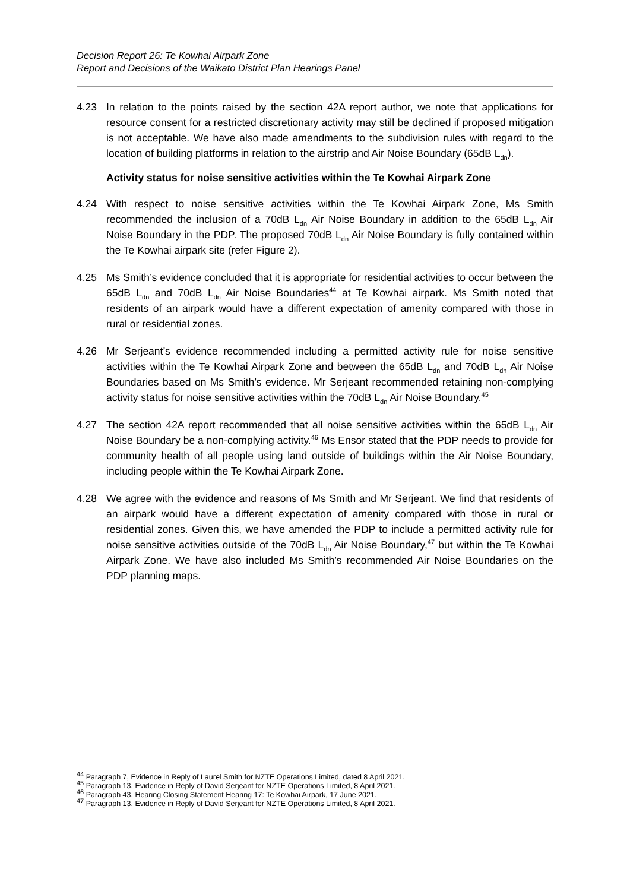Decision Report 26: Te Kowhai Airpark Zone
Report and Decisions of the Waikato District Plan Hearings Panel
4.23 In relation to the points raised by the section 42A report author, we note that applications for resource consent for a restricted discretionary activity may still be declined if proposed mitigation is not acceptable. We have also made amendments to the subdivision rules with regard to the location of building platforms in relation to the airstrip and Air Noise Boundary (65dB L<sub>dn</sub>).
Activity status for noise sensitive activities within the Te Kowhai Airpark Zone
4.24 With respect to noise sensitive activities within the Te Kowhai Airpark Zone, Ms Smith recommended the inclusion of a 70dB L<sub>dn</sub> Air Noise Boundary in addition to the 65dB L<sub>dn</sub> Air Noise Boundary in the PDP. The proposed 70dB L<sub>dn</sub> Air Noise Boundary is fully contained within the Te Kowhai airpark site (refer Figure 2).
4.25 Ms Smith’s evidence concluded that it is appropriate for residential activities to occur between the 65dB L<sub>dn</sub> and 70dB L<sub>dn</sub> Air Noise Boundaries<sup>44</sup> at Te Kowhai airpark. Ms Smith noted that residents of an airpark would have a different expectation of amenity compared with those in rural or residential zones.
4.26 Mr Serjeant’s evidence recommended including a permitted activity rule for noise sensitive activities within the Te Kowhai Airpark Zone and between the 65dB L<sub>dn</sub> and 70dB L<sub>dn</sub> Air Noise Boundaries based on Ms Smith’s evidence. Mr Serjeant recommended retaining non-complying activity status for noise sensitive activities within the 70dB L<sub>dn</sub> Air Noise Boundary.<sup>45</sup>
4.27 The section 42A report recommended that all noise sensitive activities within the 65dB L<sub>dn</sub> Air Noise Boundary be a non-complying activity.<sup>46</sup> Ms Ensor stated that the PDP needs to provide for community health of all people using land outside of buildings within the Air Noise Boundary, including people within the Te Kowhai Airpark Zone.
4.28 We agree with the evidence and reasons of Ms Smith and Mr Serjeant. We find that residents of an airpark would have a different expectation of amenity compared with those in rural or residential zones. Given this, we have amended the PDP to include a permitted activity rule for noise sensitive activities outside of the 70dB L<sub>dn</sub> Air Noise Boundary,<sup>47</sup> but within the Te Kowhai Airpark Zone. We have also included Ms Smith’s recommended Air Noise Boundaries on the PDP planning maps.
<sup>44</sup> Paragraph 7, Evidence in Reply of Laurel Smith for NZTE Operations Limited, dated 8 April 2021.
<sup>45</sup> Paragraph 13, Evidence in Reply of David Serjeant for NZTE Operations Limited, 8 April 2021.
<sup>46</sup> Paragraph 43, Hearing Closing Statement Hearing 17: Te Kowhai Airpark, 17 June 2021.
<sup>47</sup> Paragraph 13, Evidence in Reply of David Serjeant for NZTE Operations Limited, 8 April 2021.